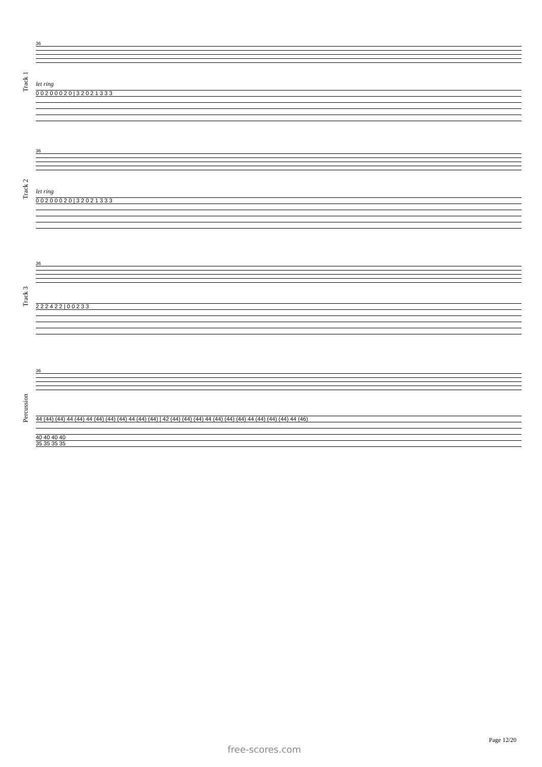Track 1
36
let ring
0 0 2 0 0 0 2 0 | 3 2 0 2 1 3 3 3
Track 2
36
let ring
0 0 2 0 0 0 2 0 | 3 2 0 2 1 3 3 3
Track 3
36
2 2 2 4 2 2 | 0 0 2 3 3
Percussion
36
44 (44) (44) 44 (44) 44 (44) (44) (44) 44 (44) (44) | 42 (44) (44) (44) 44 (44) (44) (44) 44 (44) (44) (44) 44 (46)
40 40 40 40
35 35 35 35
Page 12/20
free-scores.com